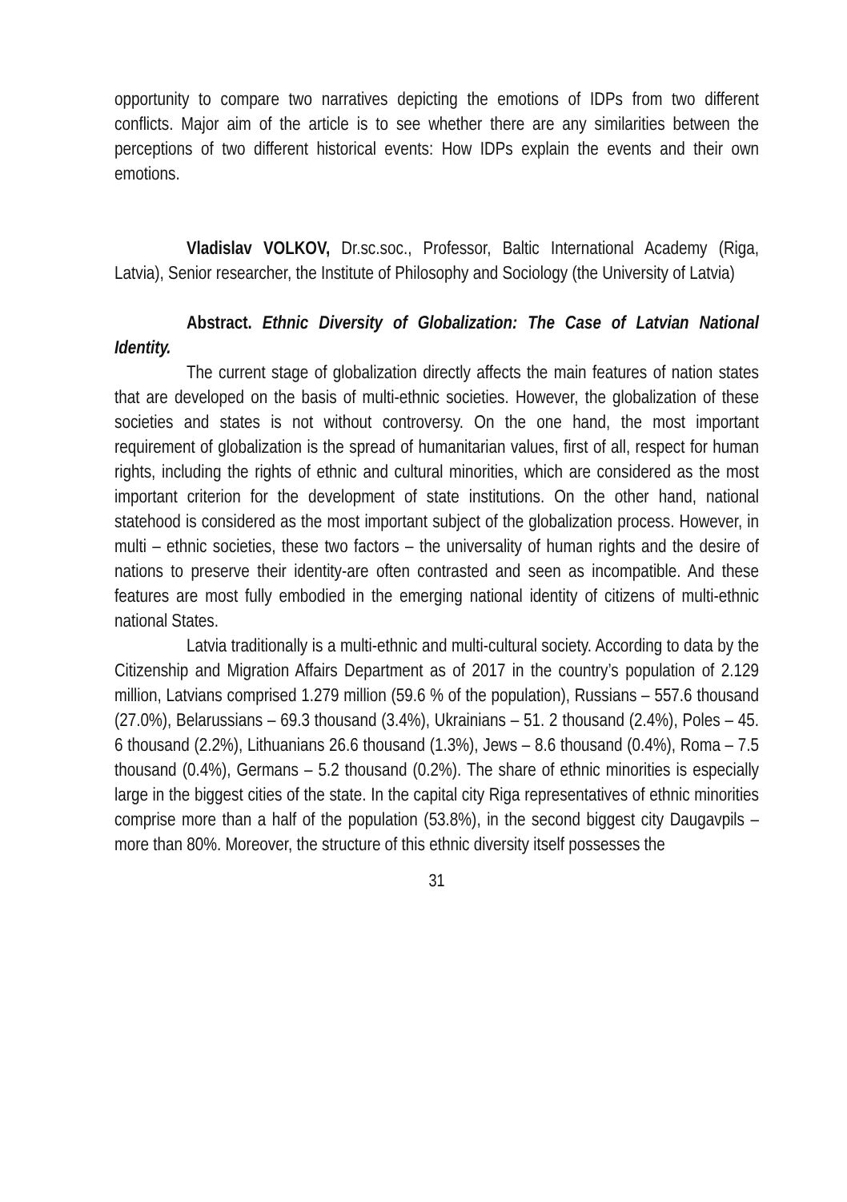opportunity to compare two narratives depicting the emotions of IDPs from two different conflicts. Major aim of the article is to see whether there are any similarities between the perceptions of two different historical events: How IDPs explain the events and their own emotions.
Vladislav VOLKOV, Dr.sc.soc., Professor, Baltic International Academy (Riga, Latvia), Senior researcher, the Institute of Philosophy and Sociology (the University of Latvia)
Abstract. Ethnic Diversity of Globalization: The Case of Latvian National Identity.
The current stage of globalization directly affects the main features of nation states that are developed on the basis of multi-ethnic societies. However, the globalization of these societies and states is not without controversy. On the one hand, the most important requirement of globalization is the spread of humanitarian values, first of all, respect for human rights, including the rights of ethnic and cultural minorities, which are considered as the most important criterion for the development of state institutions. On the other hand, national statehood is considered as the most important subject of the globalization process. However, in multi – ethnic societies, these two factors – the universality of human rights and the desire of nations to preserve their identity-are often contrasted and seen as incompatible. And these features are most fully embodied in the emerging national identity of citizens of multi-ethnic national States.
Latvia traditionally is a multi-ethnic and multi-cultural society. According to data by the Citizenship and Migration Affairs Department as of 2017 in the country’s population of 2.129 million, Latvians comprised 1.279 million (59.6 % of the population), Russians – 557.6 thousand (27.0%), Belarussians – 69.3 thousand (3.4%), Ukrainians – 51. 2 thousand (2.4%), Poles – 45. 6 thousand (2.2%), Lithuanians 26.6 thousand (1.3%), Jews – 8.6 thousand (0.4%), Roma – 7.5 thousand (0.4%), Germans – 5.2 thousand (0.2%). The share of ethnic minorities is especially large in the biggest cities of the state. In the capital city Riga representatives of ethnic minorities comprise more than a half of the population (53.8%), in the second biggest city Daugavpils – more than 80%. Moreover, the structure of this ethnic diversity itself possesses the
31